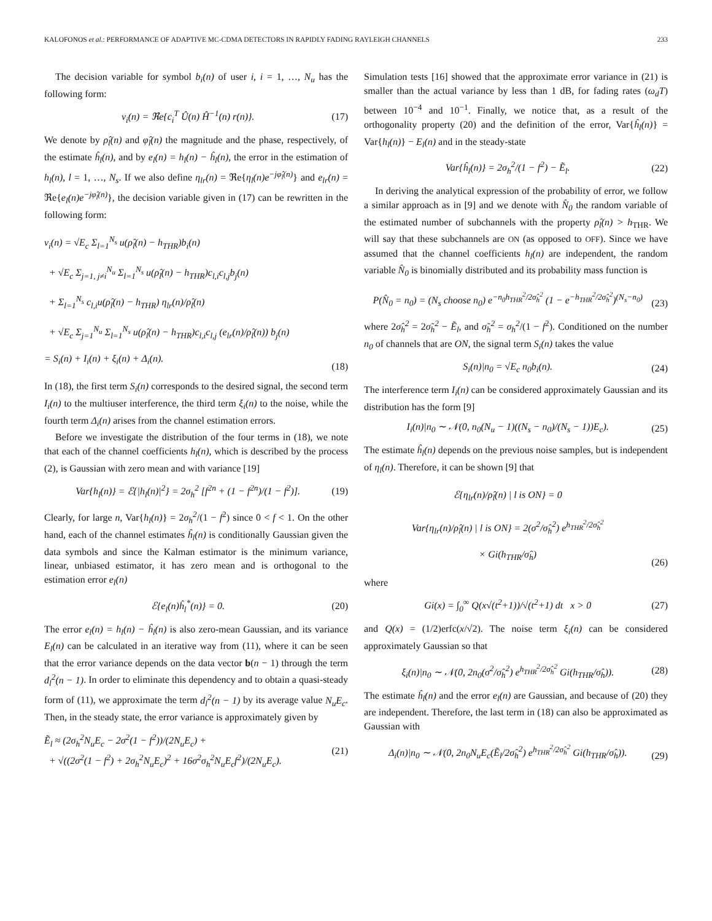KALOFONOS et al.: PERFORMANCE OF ADAPTIVE MC-CDMA DETECTORS IN RAPIDLY FADING RAYLEIGH CHANNELS 233
The decision variable for symbol b<sub>i</sub>(n) of user i, i = 1, …, N<sub>u</sub> has the following form:
v<sub>i</sub>(n) = ℜe{c<sub>i</sub><sup>T</sup> Û(n) Ĥ<sup>−1</sup>(n) r(n)}. (17)
We denote by ρ̂<sub>l</sub>(n) and φ̂<sub>l</sub>(n) the magnitude and the phase, respectively, of the estimate ĥ<sub>l</sub>(n), and by e<sub>l</sub>(n) = h<sub>l</sub>(n) − ĥ<sub>l</sub>(n), the error in the estimation of h<sub>l</sub>(n), l = 1, …, N<sub>s</sub>. If we also define η<sub>lr</sub>(n) = ℜe{η<sub>l</sub>(n)e<sup>−jφ̂<sub>l</sub>(n)</sup>} and e<sub>lr</sub>(n) = ℜe{e<sub>l</sub>(n)e<sup>−jφ̂<sub>l</sub>(n)</sup>}, the decision variable given in (17) can be rewritten in the following form:
v<sub>i</sub>(n) = √E<sub>c</sub> Σ<sub>l=1</sub><sup>N<sub>s</sub></sup> u(ρ̂<sub>l</sub>(n) − h<sub>THR</sub>)b<sub>i</sub>(n)
+ √E<sub>c</sub> Σ<sub>j=1, j≠i</sub><sup>N<sub>u</sub></sup> Σ<sub>l=1</sub><sup>N<sub>s</sub></sup> u(ρ̂<sub>l</sub>(n) − h<sub>THR</sub>)c<sub>l,i</sub>c<sub>l,j</sub>b<sub>j</sub>(n)
+ Σ<sub>l=1</sub><sup>N<sub>s</sub></sup> c<sub>l,i</sub>u(ρ̂<sub>l</sub>(n) − h<sub>THR</sub>) η<sub>lr</sub>(n)/ρ̂<sub>l</sub>(n)
+ √E<sub>c</sub> Σ<sub>j=1</sub><sup>N<sub>u</sub></sup> Σ<sub>l=1</sub><sup>N<sub>s</sub></sup> u(ρ̂<sub>l</sub>(n) − h<sub>THR</sub>)c<sub>l,i</sub>c<sub>l,j</sub> (e<sub>lr</sub>(n)/ρ̂<sub>l</sub>(n)) b<sub>j</sub>(n)
= S<sub>i</sub>(n) + I<sub>i</sub>(n) + ξ<sub>i</sub>(n) + Δ<sub>i</sub>(n). (18)
In (18), the first term S<sub>i</sub>(n) corresponds to the desired signal, the second term I<sub>i</sub>(n) to the multiuser interference, the third term ξ<sub>i</sub>(n) to the noise, while the fourth term Δ<sub>i</sub>(n) arises from the channel estimation errors.
Before we investigate the distribution of the four terms in (18), we note that each of the channel coefficients h<sub>l</sub>(n), which is described by the process (2), is Gaussian with zero mean and with variance [19]
Var{h<sub>l</sub>(n)} = ℰ{|h<sub>l</sub>(n)|<sup>2</sup>} = 2σ<sub>h</sub><sup>2</sup> [f<sup>2n</sup> + (1 − f<sup>2n</sup>)/(1 − f<sup>2</sup>)]. (19)
Clearly, for large n, Var{h<sub>l</sub>(n)} = 2σ<sub>h</sub><sup>2</sup>/(1 − f<sup>2</sup>) since 0 < f < 1. On the other hand, each of the channel estimates ĥ<sub>l</sub>(n) is conditionally Gaussian given the data symbols and since the Kalman estimator is the minimum variance, linear, unbiased estimator, it has zero mean and is orthogonal to the estimation error e<sub>l</sub>(n)
ℰ{e<sub>l</sub>(n)ĥ<sub>l</sub><sup>*</sup>(n)} = 0. (20)
The error e<sub>l</sub>(n) = h<sub>l</sub>(n) − ĥ<sub>l</sub>(n) is also zero-mean Gaussian, and its variance E<sub>l</sub>(n) can be calculated in an iterative way from (11), where it can be seen that the error variance depends on the data vector b(n − 1) through the term d<sub>l</sub><sup>2</sup>(n − 1). In order to eliminate this dependency and to obtain a quasi-steady form of (11), we approximate the term d<sub>l</sub><sup>2</sup>(n − 1) by its average value N<sub>u</sub>E<sub>c</sub>. Then, in the steady state, the error variance is approximately given by
Ẽ<sub>l</sub> ≈ (2σ<sub>h</sub><sup>2</sup>N<sub>u</sub>E<sub>c</sub> − 2σ<sup>2</sup>(1 − f<sup>2</sup>))/(2N<sub>u</sub>E<sub>c</sub>) +
+ √((2σ<sup>2</sup>(1 − f<sup>2</sup>) + 2σ<sub>h</sub><sup>2</sup>N<sub>u</sub>E<sub>c</sub>)<sup>2</sup> + 16σ<sup>2</sup>σ<sub>h</sub><sup>2</sup>N<sub>u</sub>E<sub>c</sub>f<sup>2</sup>)/(2N<sub>u</sub>E<sub>c</sub>). (21)
Simulation tests [16] showed that the approximate error variance in (21) is smaller than the actual variance by less than 1 dB, for fading rates (ω<sub>d</sub>T) between 10<sup>−4</sup> and 10<sup>−1</sup>. Finally, we notice that, as a result of the orthogonality property (20) and the definition of the error, Var{ĥ<sub>l</sub>(n)} = Var{h<sub>l</sub>(n)} − E<sub>l</sub>(n) and in the steady-state
Var{ĥ<sub>l</sub>(n)} = 2σ<sub>h</sub><sup>2</sup>/(1 − f<sup>2</sup>) − Ẽ<sub>l</sub>. (22)
In deriving the analytical expression of the probability of error, we follow a similar approach as in [9] and we denote with N̂<sub>0</sub> the random variable of the estimated number of subchannels with the property ρ̂<sub>l</sub>(n) > h<sub>THR</sub>. We will say that these subchannels are ON (as opposed to OFF). Since we have assumed that the channel coefficients h<sub>l</sub>(n) are independent, the random variable N̂<sub>0</sub> is binomially distributed and its probability mass function is
P(N̂<sub>0</sub> = n<sub>0</sub>) = (N<sub>s</sub> choose n<sub>0</sub>) e<sup>−n<sub>0</sub>h<sub>THR</sub><sup>2</sup>/2σ̂<sub>h</sub><sup>2</sup></sup> (1 − e<sup>−h<sub>THR</sub><sup>2</sup>/2σ̂<sub>h</sub><sup>2</sup></sup>)<sup>(N<sub>s</sub>−n<sub>0</sub>)</sup> (23)
where 2σ̂<sub>h</sub><sup>2</sup> = 2σ̃<sub>h</sub><sup>2</sup> − Ẽ<sub>l</sub>, and σ̃<sub>h</sub><sup>2</sup> = σ<sub>h</sub><sup>2</sup>/(1 − f<sup>2</sup>). Conditioned on the number n<sub>0</sub> of channels that are ON, the signal term S<sub>i</sub>(n) takes the value
S<sub>i</sub>(n)|n<sub>0</sub> = √E<sub>c</sub> n<sub>0</sub>b<sub>i</sub>(n). (24)
The interference term I<sub>i</sub>(n) can be considered approximately Gaussian and its distribution has the form [9]
I<sub>i</sub>(n)|n<sub>0</sub> ∼ 𝒩(0, n<sub>0</sub>(N<sub>u</sub> − 1)((N<sub>s</sub> − n<sub>0</sub>)/(N<sub>s</sub> − 1))E<sub>c</sub>). (25)
The estimate ĥ<sub>l</sub>(n) depends on the previous noise samples, but is independent of η<sub>l</sub>(n). Therefore, it can be shown [9] that
ℰ{η<sub>lr</sub>(n)/ρ̂<sub>l</sub>(n) | l is ON} = 0
Var{η<sub>lr</sub>(n)/ρ̂<sub>l</sub>(n) | l is ON} = 2(σ<sup>2</sup>/σ̂<sub>h</sub><sup>2</sup>) e<sup>h<sub>THR</sub><sup>2</sup>/2σ̂<sub>h</sub><sup>2</sup></sup>
× Gi(h<sub>THR</sub>/σ̂<sub>h</sub>) (26)
where
Gi(x) = ∫<sub>0</sub><sup>∞</sup> Q(x√(t<sup>2</sup>+1))/√(t<sup>2</sup>+1) dt x > 0 (27)
and Q(x) = (1/2)erfc(x/√2). The noise term ξ<sub>i</sub>(n) can be considered approximately Gaussian so that
ξ<sub>i</sub>(n)|n<sub>0</sub> ∼ 𝒩(0, 2n<sub>0</sub>(σ<sup>2</sup>/σ̂<sub>h</sub><sup>2</sup>) e<sup>h<sub>THR</sub><sup>2</sup>/2σ̂<sub>h</sub><sup>2</sup></sup> Gi(h<sub>THR</sub>/σ̂<sub>h</sub>)). (28)
The estimate ĥ<sub>l</sub>(n) and the error e<sub>l</sub>(n) are Gaussian, and because of (20) they are independent. Therefore, the last term in (18) can also be approximated as Gaussian with
Δ<sub>i</sub>(n)|n<sub>0</sub> ∼ 𝒩(0, 2n<sub>0</sub>N<sub>u</sub>E<sub>c</sub>(Ẽ<sub>l</sub>/2σ̂<sub>h</sub><sup>2</sup>) e<sup>h<sub>THR</sub><sup>2</sup>/2σ̂<sub>h</sub><sup>2</sup></sup> Gi(h<sub>THR</sub>/σ̂<sub>h</sub>)). (29)